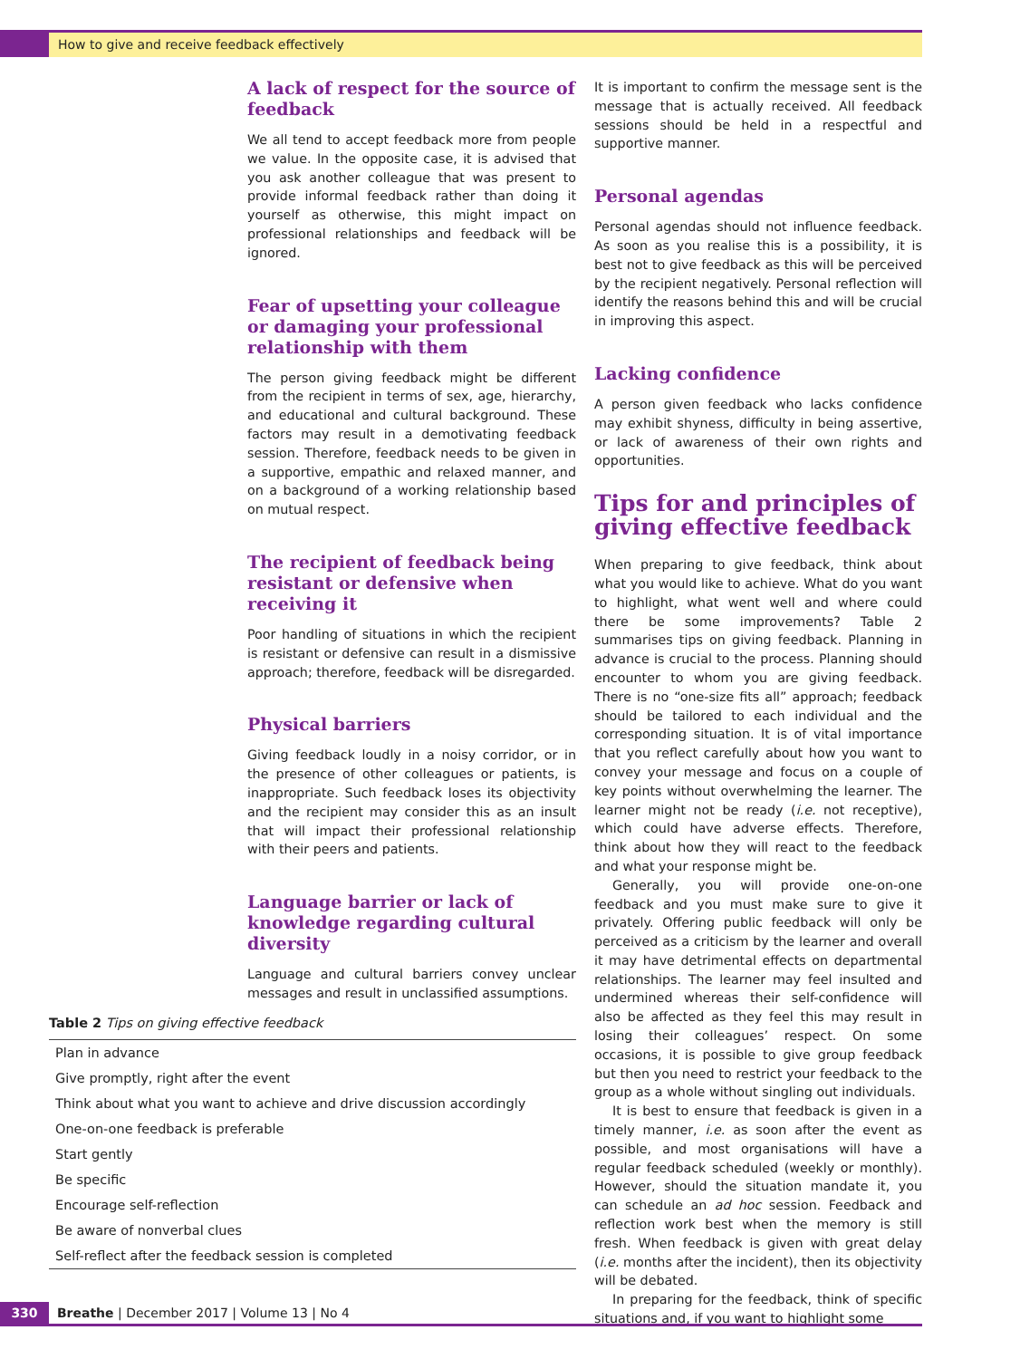How to give and receive feedback effectively
A lack of respect for the source of feedback
We all tend to accept feedback more from people we value. In the opposite case, it is advised that you ask another colleague that was present to provide informal feedback rather than doing it yourself as otherwise, this might impact on professional relationships and feedback will be ignored.
Fear of upsetting your colleague or damaging your professional relationship with them
The person giving feedback might be different from the recipient in terms of sex, age, hierarchy, and educational and cultural background. These factors may result in a demotivating feedback session. Therefore, feedback needs to be given in a supportive, empathic and relaxed manner, and on a background of a working relationship based on mutual respect.
The recipient of feedback being resistant or defensive when receiving it
Poor handling of situations in which the recipient is resistant or defensive can result in a dismissive approach; therefore, feedback will be disregarded.
Physical barriers
Giving feedback loudly in a noisy corridor, or in the presence of other colleagues or patients, is inappropriate. Such feedback loses its objectivity and the recipient may consider this as an insult that will impact their professional relationship with their peers and patients.
Language barrier or lack of knowledge regarding cultural diversity
Language and cultural barriers convey unclear messages and result in unclassified assumptions.
Table 2 Tips on giving effective feedback
| Plan in advance |
| Give promptly, right after the event |
| Think about what you want to achieve and drive discussion accordingly |
| One-on-one feedback is preferable |
| Start gently |
| Be specific |
| Encourage self-reflection |
| Be aware of nonverbal clues |
| Self-reflect after the feedback session is completed |
It is important to confirm the message sent is the message that is actually received. All feedback sessions should be held in a respectful and supportive manner.
Personal agendas
Personal agendas should not influence feedback. As soon as you realise this is a possibility, it is best not to give feedback as this will be perceived by the recipient negatively. Personal reflection will identify the reasons behind this and will be crucial in improving this aspect.
Lacking confidence
A person given feedback who lacks confidence may exhibit shyness, difficulty in being assertive, or lack of awareness of their own rights and opportunities.
Tips for and principles of giving effective feedback
When preparing to give feedback, think about what you would like to achieve. What do you want to highlight, what went well and where could there be some improvements? Table 2 summarises tips on giving feedback. Planning in advance is crucial to the process. Planning should encounter to whom you are giving feedback. There is no “one-size fits all” approach; feedback should be tailored to each individual and the corresponding situation. It is of vital importance that you reflect carefully about how you want to convey your message and focus on a couple of key points without overwhelming the learner. The learner might not be ready (i.e. not receptive), which could have adverse effects. Therefore, think about how they will react to the feedback and what your response might be.
Generally, you will provide one-on-one feedback and you must make sure to give it privately. Offering public feedback will only be perceived as a criticism by the learner and overall it may have detrimental effects on departmental relationships. The learner may feel insulted and undermined whereas their self-confidence will also be affected as they feel this may result in losing their colleagues’ respect. On some occasions, it is possible to give group feedback but then you need to restrict your feedback to the group as a whole without singling out individuals.
It is best to ensure that feedback is given in a timely manner, i.e. as soon after the event as possible, and most organisations will have a regular feedback scheduled (weekly or monthly). However, should the situation mandate it, you can schedule an ad hoc session. Feedback and reflection work best when the memory is still fresh. When feedback is given with great delay (i.e. months after the incident), then its objectivity will be debated.
In preparing for the feedback, think of specific situations and, if you want to highlight some
330 Breathe | December 2017 | Volume 13 | No 4